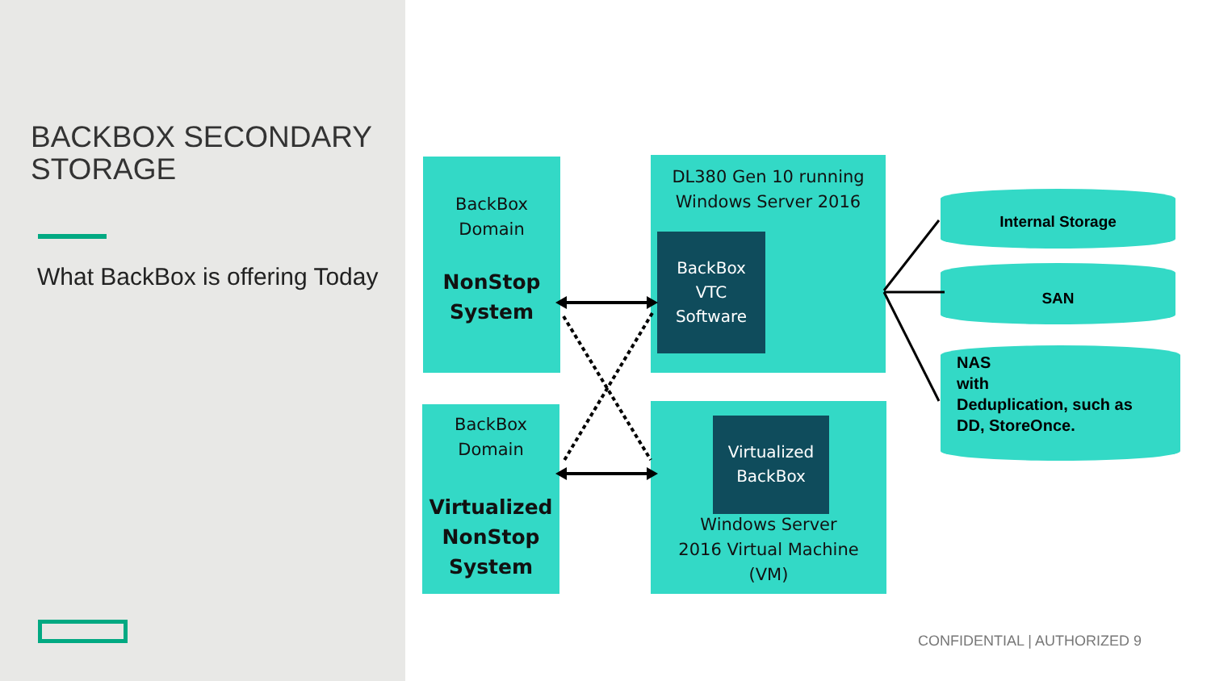BACKBOX SECONDARY
STORAGE
What BackBox is offering Today
BackBox
Domain
NonStop
System
DL380 Gen 10 running
Windows Server 2016
BackBox
VTC
Software
BackBox
Domain
Virtualized
NonStop
System
Windows Server
2016 Virtual Machine
(VM)
Virtualized
BackBox
Internal Storage
SAN
NAS
with
Deduplication, such as DD, StoreOnce.
CONFIDENTIAL | AUTHORIZED 9